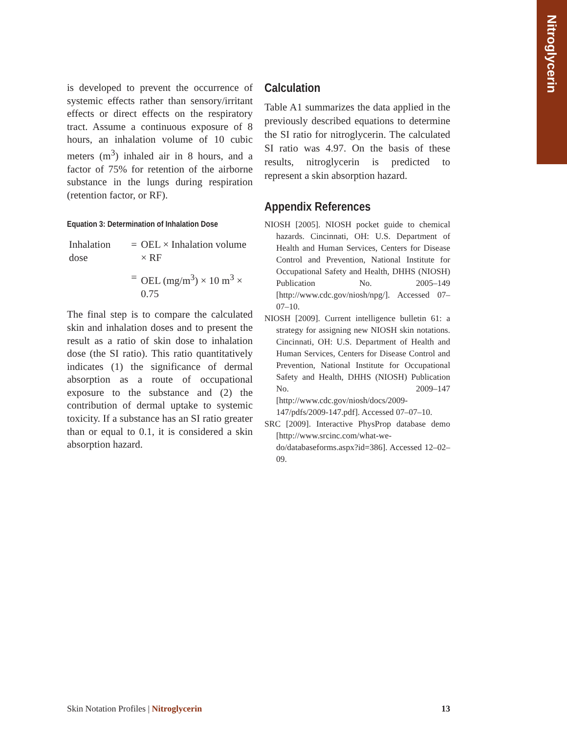Nitroglycerin
is developed to prevent the occurrence of systemic effects rather than sensory/irritant effects or direct effects on the respiratory tract. Assume a continuous exposure of 8 hours, an inhalation volume of 10 cubic meters (m<sup>3</sup>) inhaled air in 8 hours, and a factor of 75% for retention of the airborne substance in the lungs during respiration (retention factor, or RF).
Equation 3: Determination of Inhalation Dose
| Inhalation dose | = | OEL × Inhalation volume × RF |
| | = | OEL (mg/m<sup>3</sup>) × 10 m<sup>3</sup> × 0.75 |
The final step is to compare the calculated skin and inhalation doses and to present the result as a ratio of skin dose to inhalation dose (the SI ratio). This ratio quantitatively indicates (1) the significance of dermal absorption as a route of occupational exposure to the substance and (2) the contribution of dermal uptake to systemic toxicity. If a substance has an SI ratio greater than or equal to 0.1, it is considered a skin absorption hazard.
Calculation
Table A1 summarizes the data applied in the previously described equations to determine the SI ratio for nitroglycerin. The calculated SI ratio was 4.97. On the basis of these results, nitroglycerin is predicted to represent a skin absorption hazard.
Appendix References
NIOSH [2005]. NIOSH pocket guide to chemical hazards. Cincinnati, OH: U.S. Department of Health and Human Services, Centers for Disease Control and Prevention, National Institute for Occupational Safety and Health, DHHS (NIOSH) Publication No. 2005–149 [http://www.cdc.gov/niosh/npg/]. Accessed 07–07–10.
NIOSH [2009]. Current intelligence bulletin 61: a strategy for assigning new NIOSH skin notations. Cincinnati, OH: U.S. Department of Health and Human Services, Centers for Disease Control and Prevention, National Institute for Occupational Safety and Health, DHHS (NIOSH) Publication No. 2009–147 [http://www.cdc.gov/niosh/docs/2009-147/pdfs/2009-147.pdf]. Accessed 07–07–10.
SRC [2009]. Interactive PhysProp database demo [http://www.srcinc.com/what-we-do/databaseforms.aspx?id=386]. Accessed 12–02–09.
Skin Notation Profiles | Nitroglycerin 13